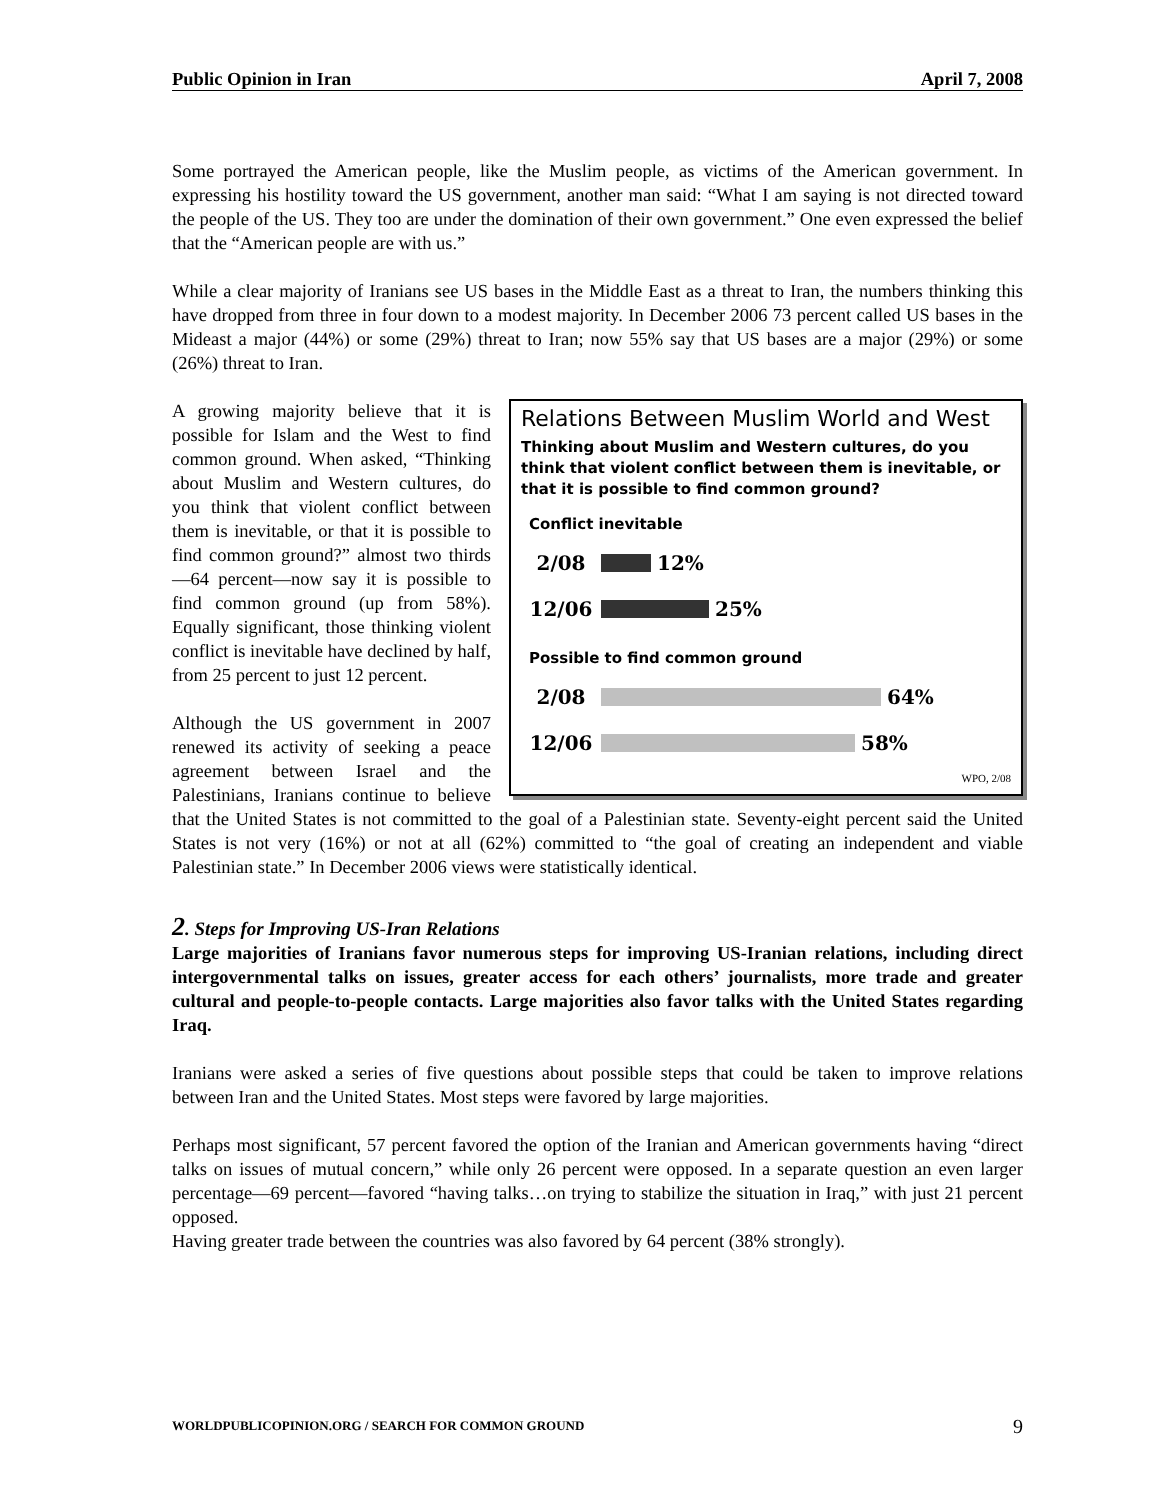Public Opinion in Iran April 7, 2008
Some portrayed the American people, like the Muslim people, as victims of the American government. In expressing his hostility toward the US government, another man said: “What I am saying is not directed toward the people of the US. They too are under the domination of their own government.” One even expressed the belief that the “American people are with us.”
While a clear majority of Iranians see US bases in the Middle East as a threat to Iran, the numbers thinking this have dropped from three in four down to a modest majority. In December 2006 73 percent called US bases in the Mideast a major (44%) or some (29%) threat to Iran; now 55% say that US bases are a major (29%) or some (26%) threat to Iran.
Relations Between Muslim World and West
Thinking about Muslim and Western cultures, do you think that violent conflict between them is inevitable, or that it is possible to find common ground?
Conflict inevitable
2/08 12%
12/06 25%
Possible to find common ground
2/08 64%
12/06 58%
WPO, 2/08
A growing majority believe that it is possible for Islam and the West to find common ground. When asked, “Thinking about Muslim and Western cultures, do you think that violent conflict between them is inevitable, or that it is possible to find common ground?” almost two thirds—64 percent—now say it is possible to find common ground (up from 58%). Equally significant, those thinking violent conflict is inevitable have declined by half, from 25 percent to just 12 percent.
Although the US government in 2007 renewed its activity of seeking a peace agreement between Israel and the Palestinians, Iranians continue to believe that the United States is not committed to the goal of a Palestinian state. Seventy-eight percent said the United States is not very (16%) or not at all (62%) committed to “the goal of creating an independent and viable Palestinian state.” In December 2006 views were statistically identical.
2. Steps for Improving US-Iran Relations
Large majorities of Iranians favor numerous steps for improving US-Iranian relations, including direct intergovernmental talks on issues, greater access for each others’ journalists, more trade and greater cultural and people-to-people contacts. Large majorities also favor talks with the United States regarding Iraq.
Iranians were asked a series of five questions about possible steps that could be taken to improve relations between Iran and the United States. Most steps were favored by large majorities.
Perhaps most significant, 57 percent favored the option of the Iranian and American governments having “direct talks on issues of mutual concern,” while only 26 percent were opposed. In a separate question an even larger percentage—69 percent—favored “having talks…on trying to stabilize the situation in Iraq,” with just 21 percent opposed.
Having greater trade between the countries was also favored by 64 percent (38% strongly).
WORLDPUBLICOPINION.ORG / SEARCH FOR COMMON GROUND 9